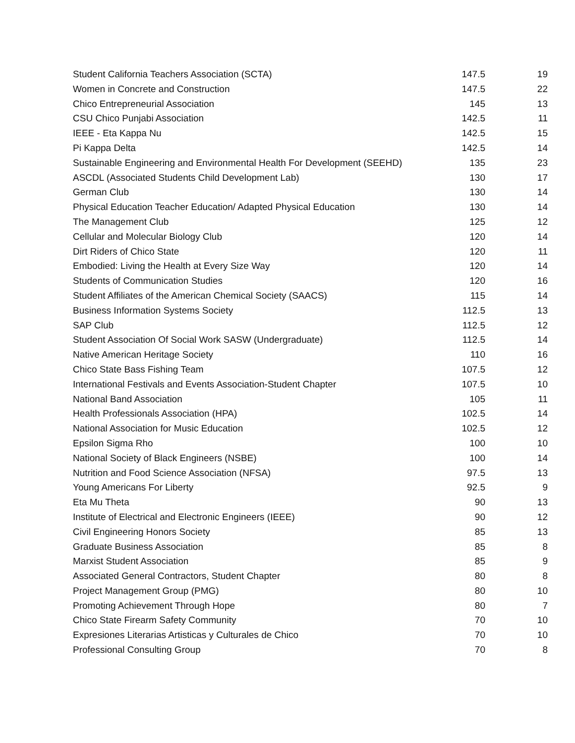| Student California Teachers Association (SCTA) | 147.5 | 19 |
| Women in Concrete and Construction | 147.5 | 22 |
| Chico Entrepreneurial Association | 145 | 13 |
| CSU Chico Punjabi Association | 142.5 | 11 |
| IEEE - Eta Kappa Nu | 142.5 | 15 |
| Pi Kappa Delta | 142.5 | 14 |
| Sustainable Engineering and Environmental Health For Development (SEEHD) | 135 | 23 |
| ASCDL (Associated Students Child Development Lab) | 130 | 17 |
| German Club | 130 | 14 |
| Physical Education Teacher Education/ Adapted Physical Education | 130 | 14 |
| The Management Club | 125 | 12 |
| Cellular and Molecular Biology Club | 120 | 14 |
| Dirt Riders of Chico State | 120 | 11 |
| Embodied: Living the Health at Every Size Way | 120 | 14 |
| Students of Communication Studies | 120 | 16 |
| Student Affiliates of the American Chemical Society (SAACS) | 115 | 14 |
| Business Information Systems Society | 112.5 | 13 |
| SAP Club | 112.5 | 12 |
| Student Association Of Social Work SASW (Undergraduate) | 112.5 | 14 |
| Native American Heritage Society | 110 | 16 |
| Chico State Bass Fishing Team | 107.5 | 12 |
| International Festivals and Events Association-Student Chapter | 107.5 | 10 |
| National Band Association | 105 | 11 |
| Health Professionals Association (HPA) | 102.5 | 14 |
| National Association for Music Education | 102.5 | 12 |
| Epsilon Sigma Rho | 100 | 10 |
| National Society of Black Engineers (NSBE) | 100 | 14 |
| Nutrition and Food Science Association (NFSA) | 97.5 | 13 |
| Young Americans For Liberty | 92.5 | 9 |
| Eta Mu Theta | 90 | 13 |
| Institute of Electrical and Electronic Engineers (IEEE) | 90 | 12 |
| Civil Engineering Honors Society | 85 | 13 |
| Graduate Business Association | 85 | 8 |
| Marxist Student Association | 85 | 9 |
| Associated General Contractors, Student Chapter | 80 | 8 |
| Project Management Group (PMG) | 80 | 10 |
| Promoting Achievement Through Hope | 80 | 7 |
| Chico State Firearm Safety Community | 70 | 10 |
| Expresiones Literarias Artisticas y Culturales de Chico | 70 | 10 |
| Professional Consulting Group | 70 | 8 |